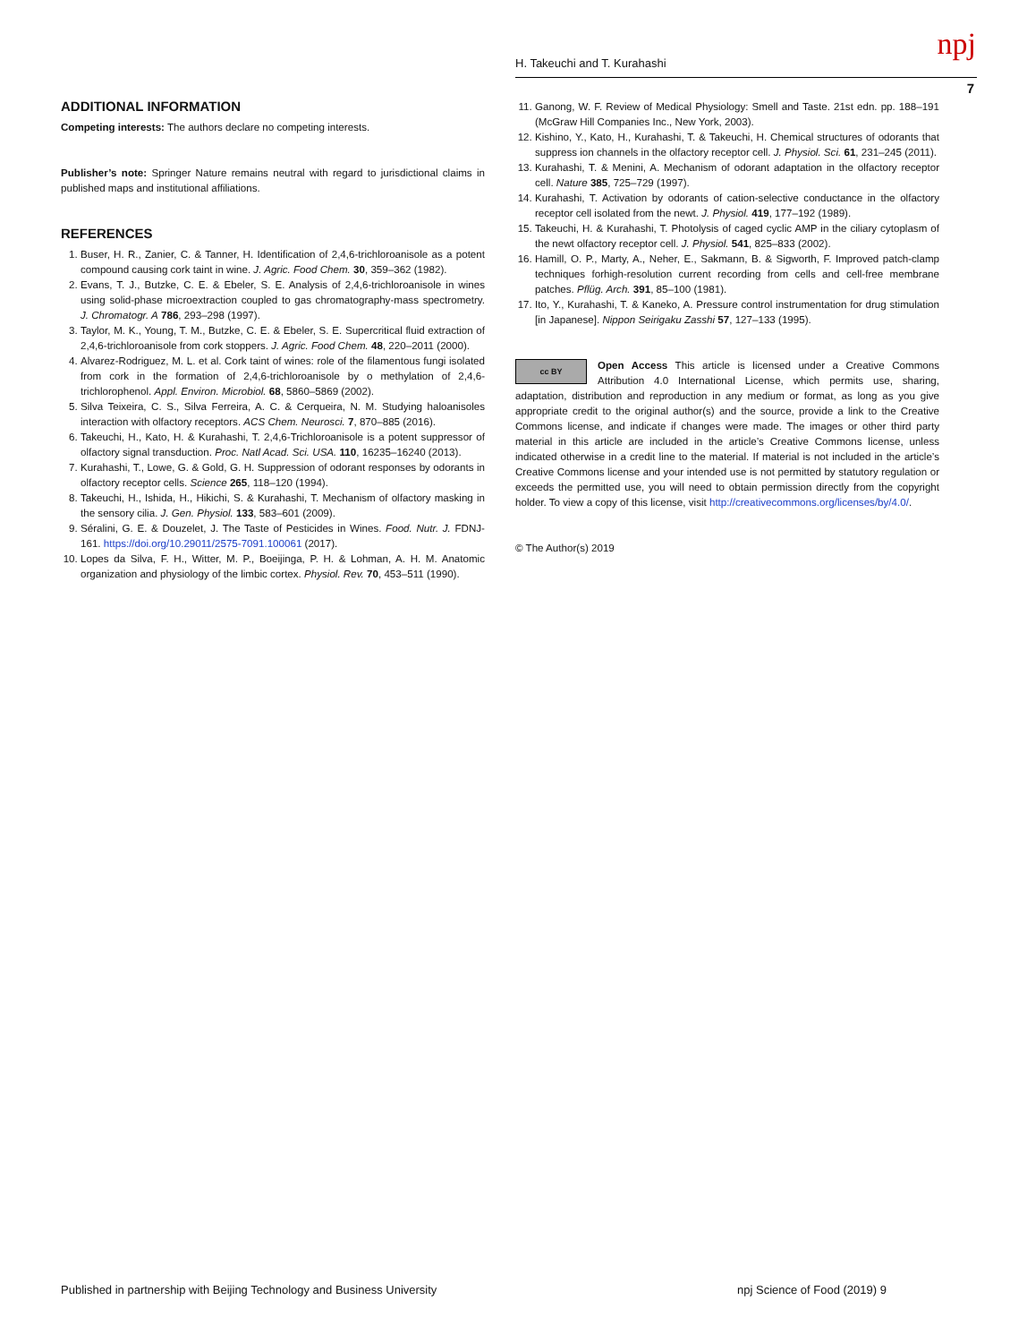H. Takeuchi and T. Kurahashi npj
7
ADDITIONAL INFORMATION
Competing interests: The authors declare no competing interests.
Publisher’s note: Springer Nature remains neutral with regard to jurisdictional claims in published maps and institutional affiliations.
REFERENCES
1. Buser, H. R., Zanier, C. & Tanner, H. Identification of 2,4,6-trichloroanisole as a potent compound causing cork taint in wine. J. Agric. Food Chem. 30, 359–362 (1982).
2. Evans, T. J., Butzke, C. E. & Ebeler, S. E. Analysis of 2,4,6-trichloroanisole in wines using solid-phase microextraction coupled to gas chromatography-mass spectrometry. J. Chromatogr. A 786, 293–298 (1997).
3. Taylor, M. K., Young, T. M., Butzke, C. E. & Ebeler, S. E. Supercritical fluid extraction of 2,4,6-trichloroanisole from cork stoppers. J. Agric. Food Chem. 48, 220–2011 (2000).
4. Alvarez-Rodriguez, M. L. et al. Cork taint of wines: role of the filamentous fungi isolated from cork in the formation of 2,4,6-trichloroanisole by o methylation of 2,4,6-trichlorophenol. Appl. Environ. Microbiol. 68, 5860–5869 (2002).
5. Silva Teixeira, C. S., Silva Ferreira, A. C. & Cerqueira, N. M. Studying haloanisoles interaction with olfactory receptors. ACS Chem. Neurosci. 7, 870–885 (2016).
6. Takeuchi, H., Kato, H. & Kurahashi, T. 2,4,6-Trichloroanisole is a potent suppressor of olfactory signal transduction. Proc. Natl Acad. Sci. USA. 110, 16235–16240 (2013).
7. Kurahashi, T., Lowe, G. & Gold, G. H. Suppression of odorant responses by odorants in olfactory receptor cells. Science 265, 118–120 (1994).
8. Takeuchi, H., Ishida, H., Hikichi, S. & Kurahashi, T. Mechanism of olfactory masking in the sensory cilia. J. Gen. Physiol. 133, 583–601 (2009).
9. Séralini, G. E. & Douzelet, J. The Taste of Pesticides in Wines. Food. Nutr. J. FDNJ-161. https://doi.org/10.29011/2575-7091.100061 (2017).
10. Lopes da Silva, F. H., Witter, M. P., Boeijinga, P. H. & Lohman, A. H. M. Anatomic organization and physiology of the limbic cortex. Physiol. Rev. 70, 453–511 (1990).
11. Ganong, W. F. Review of Medical Physiology: Smell and Taste. 21st edn. pp. 188–191 (McGraw Hill Companies Inc., New York, 2003).
12. Kishino, Y., Kato, H., Kurahashi, T. & Takeuchi, H. Chemical structures of odorants that suppress ion channels in the olfactory receptor cell. J. Physiol. Sci. 61, 231–245 (2011).
13. Kurahashi, T. & Menini, A. Mechanism of odorant adaptation in the olfactory receptor cell. Nature 385, 725–729 (1997).
14. Kurahashi, T. Activation by odorants of cation-selective conductance in the olfactory receptor cell isolated from the newt. J. Physiol. 419, 177–192 (1989).
15. Takeuchi, H. & Kurahashi, T. Photolysis of caged cyclic AMP in the ciliary cytoplasm of the newt olfactory receptor cell. J. Physiol. 541, 825–833 (2002).
16. Hamill, O. P., Marty, A., Neher, E., Sakmann, B. & Sigworth, F. Improved patch-clamp techniques forhigh-resolution current recording from cells and cell-free membrane patches. Pflüg. Arch. 391, 85–100 (1981).
17. Ito, Y., Kurahashi, T. & Kaneko, A. Pressure control instrumentation for drug stimulation [in Japanese]. Nippon Seirigaku Zasshi 57, 127–133 (1995).
cc BY Open Access This article is licensed under a Creative Commons Attribution 4.0 International License, which permits use, sharing, adaptation, distribution and reproduction in any medium or format, as long as you give appropriate credit to the original author(s) and the source, provide a link to the Creative Commons license, and indicate if changes were made. The images or other third party material in this article are included in the article’s Creative Commons license, unless indicated otherwise in a credit line to the material. If material is not included in the article’s Creative Commons license and your intended use is not permitted by statutory regulation or exceeds the permitted use, you will need to obtain permission directly from the copyright holder. To view a copy of this license, visit http://creativecommons.org/licenses/by/4.0/.
© The Author(s) 2019
Published in partnership with Beijing Technology and Business University
npj Science of Food (2019) 9